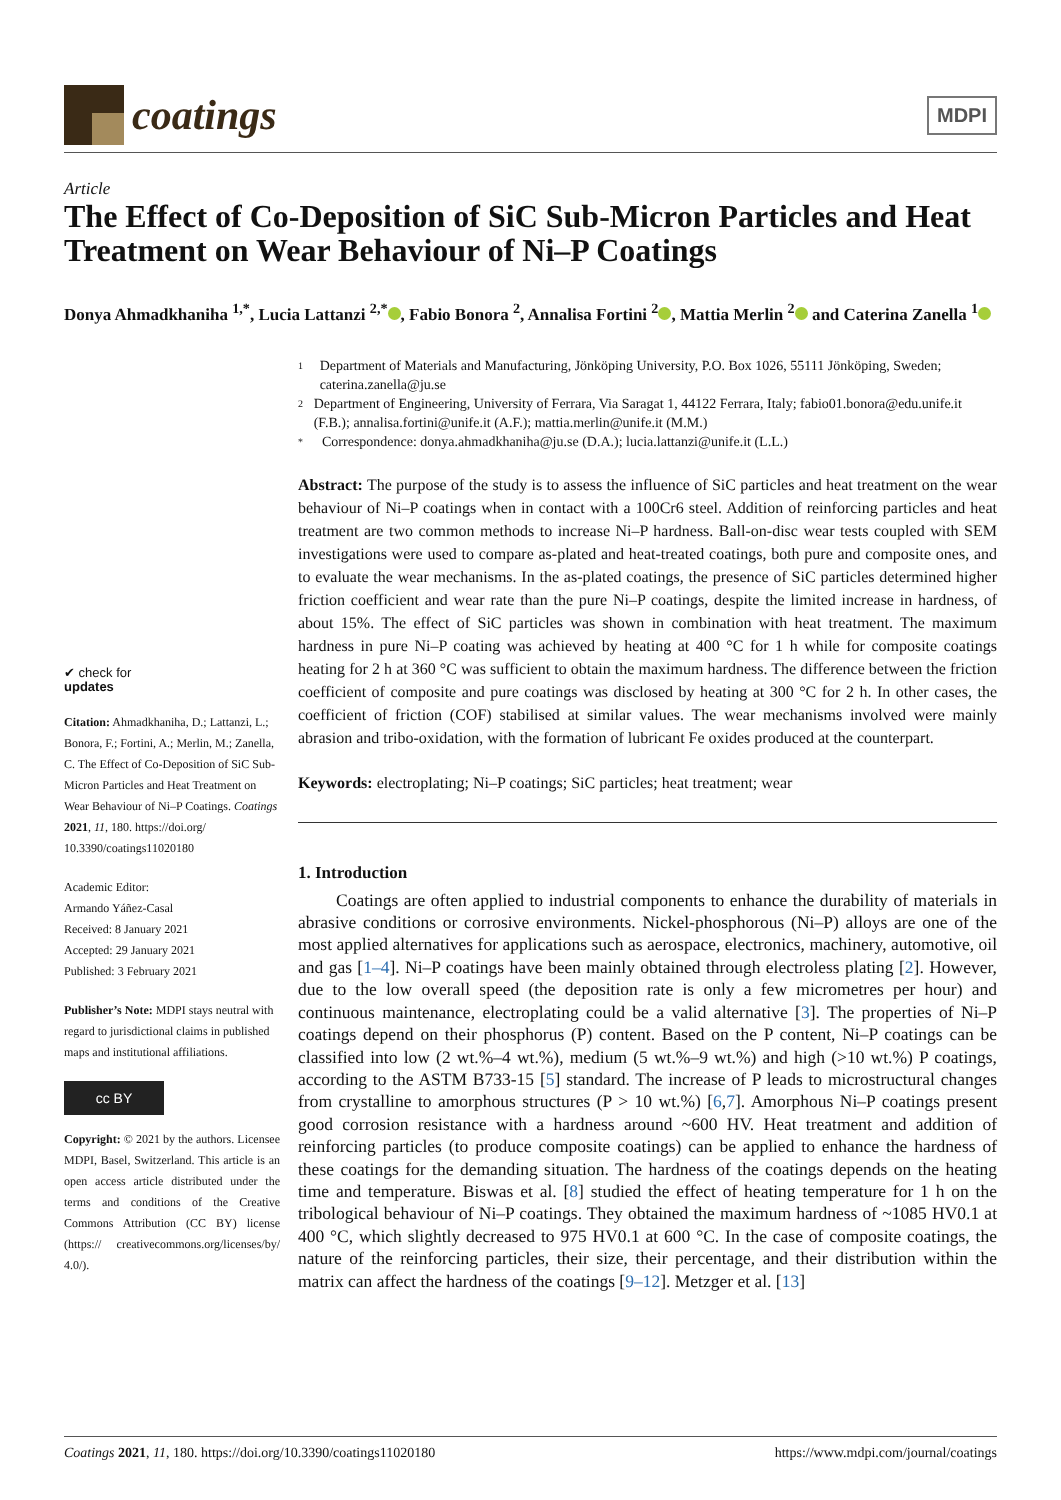coatings
MDPI
Article
The Effect of Co-Deposition of SiC Sub-Micron Particles and Heat Treatment on Wear Behaviour of Ni–P Coatings
Donya Ahmadkhaniha <sup>1,*</sup>, Lucia Lattanzi <sup>2,*</sup> , Fabio Bonora <sup>2</sup>, Annalisa Fortini <sup>2</sup> , Mattia Merlin <sup>2</sup> and Caterina Zanella <sup>1</sup>
✔ check for
updates
Citation: Ahmadkhaniha, D.; Lattanzi, L.; Bonora, F.; Fortini, A.; Merlin, M.; Zanella, C. The Effect of Co-Deposition of SiC Sub-Micron Particles and Heat Treatment on Wear Behaviour of Ni–P Coatings. Coatings 2021, 11, 180. https://doi.org/ 10.3390/coatings11020180
Academic Editor:
Armando Yáñez-Casal
Received: 8 January 2021
Accepted: 29 January 2021
Published: 3 February 2021
Publisher’s Note: MDPI stays neutral with regard to jurisdictional claims in published maps and institutional affiliations.
cc BY
Copyright: © 2021 by the authors. Licensee MDPI, Basel, Switzerland. This article is an open access article distributed under the terms and conditions of the Creative Commons Attribution (CC BY) license (https:// creativecommons.org/licenses/by/ 4.0/).
1
Department of Materials and Manufacturing, Jönköping University, P.O. Box 1026, 55111 Jönköping, Sweden; caterina.zanella@ju.se
2
Department of Engineering, University of Ferrara, Via Saragat 1, 44122 Ferrara, Italy; fabio01.bonora@edu.unife.it (F.B.); annalisa.fortini@unife.it (A.F.); mattia.merlin@unife.it (M.M.)
*
Correspondence: donya.ahmadkhaniha@ju.se (D.A.); lucia.lattanzi@unife.it (L.L.)
Abstract: The purpose of the study is to assess the influence of SiC particles and heat treatment on the wear behaviour of Ni–P coatings when in contact with a 100Cr6 steel. Addition of reinforcing particles and heat treatment are two common methods to increase Ni–P hardness. Ball-on-disc wear tests coupled with SEM investigations were used to compare as-plated and heat-treated coatings, both pure and composite ones, and to evaluate the wear mechanisms. In the as-plated coatings, the presence of SiC particles determined higher friction coefficient and wear rate than the pure Ni–P coatings, despite the limited increase in hardness, of about 15%. The effect of SiC particles was shown in combination with heat treatment. The maximum hardness in pure Ni–P coating was achieved by heating at 400 °C for 1 h while for composite coatings heating for 2 h at 360 °C was sufficient to obtain the maximum hardness. The difference between the friction coefficient of composite and pure coatings was disclosed by heating at 300 °C for 2 h. In other cases, the coefficient of friction (COF) stabilised at similar values. The wear mechanisms involved were mainly abrasion and tribo-oxidation, with the formation of lubricant Fe oxides produced at the counterpart.
Keywords: electroplating; Ni–P coatings; SiC particles; heat treatment; wear
1. Introduction
Coatings are often applied to industrial components to enhance the durability of materials in abrasive conditions or corrosive environments. Nickel-phosphorous (Ni–P) alloys are one of the most applied alternatives for applications such as aerospace, electronics, machinery, automotive, oil and gas [1–4]. Ni–P coatings have been mainly obtained through electroless plating [2]. However, due to the low overall speed (the deposition rate is only a few micrometres per hour) and continuous maintenance, electroplating could be a valid alternative [3]. The properties of Ni–P coatings depend on their phosphorus (P) content. Based on the P content, Ni–P coatings can be classified into low (2 wt.%–4 wt.%), medium (5 wt.%–9 wt.%) and high (>10 wt.%) P coatings, according to the ASTM B733-15 [5] standard. The increase of P leads to microstructural changes from crystalline to amorphous structures (P > 10 wt.%) [6,7]. Amorphous Ni–P coatings present good corrosion resistance with a hardness around ~600 HV. Heat treatment and addition of reinforcing particles (to produce composite coatings) can be applied to enhance the hardness of these coatings for the demanding situation. The hardness of the coatings depends on the heating time and temperature. Biswas et al. [8] studied the effect of heating temperature for 1 h on the tribological behaviour of Ni–P coatings. They obtained the maximum hardness of ~1085 HV0.1 at 400 °C, which slightly decreased to 975 HV0.1 at 600 °C. In the case of composite coatings, the nature of the reinforcing particles, their size, their percentage, and their distribution within the matrix can affect the hardness of the coatings [9–12]. Metzger et al. [13]
Coatings 2021, 11, 180. https://doi.org/10.3390/coatings11020180 https://www.mdpi.com/journal/coatings